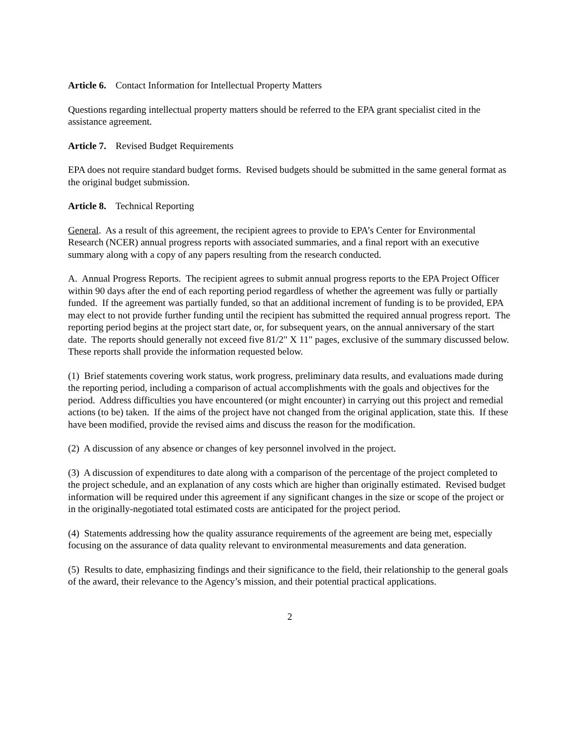Article 6. Contact Information for Intellectual Property Matters
Questions regarding intellectual property matters should be referred to the EPA grant specialist cited in the assistance agreement.
Article 7. Revised Budget Requirements
EPA does not require standard budget forms. Revised budgets should be submitted in the same general format as the original budget submission.
Article 8. Technical Reporting
General. As a result of this agreement, the recipient agrees to provide to EPA’s Center for Environmental Research (NCER) annual progress reports with associated summaries, and a final report with an executive summary along with a copy of any papers resulting from the research conducted.
A. Annual Progress Reports. The recipient agrees to submit annual progress reports to the EPA Project Officer within 90 days after the end of each reporting period regardless of whether the agreement was fully or partially funded. If the agreement was partially funded, so that an additional increment of funding is to be provided, EPA may elect to not provide further funding until the recipient has submitted the required annual progress report. The reporting period begins at the project start date, or, for subsequent years, on the annual anniversary of the start date. The reports should generally not exceed five 81/2" X 11" pages, exclusive of the summary discussed below. These reports shall provide the information requested below.
(1) Brief statements covering work status, work progress, preliminary data results, and evaluations made during the reporting period, including a comparison of actual accomplishments with the goals and objectives for the period. Address difficulties you have encountered (or might encounter) in carrying out this project and remedial actions (to be) taken. If the aims of the project have not changed from the original application, state this. If these have been modified, provide the revised aims and discuss the reason for the modification.
(2) A discussion of any absence or changes of key personnel involved in the project.
(3) A discussion of expenditures to date along with a comparison of the percentage of the project completed to the project schedule, and an explanation of any costs which are higher than originally estimated. Revised budget information will be required under this agreement if any significant changes in the size or scope of the project or in the originally-negotiated total estimated costs are anticipated for the project period.
(4) Statements addressing how the quality assurance requirements of the agreement are being met, especially focusing on the assurance of data quality relevant to environmental measurements and data generation.
(5) Results to date, emphasizing findings and their significance to the field, their relationship to the general goals of the award, their relevance to the Agency’s mission, and their potential practical applications.
2